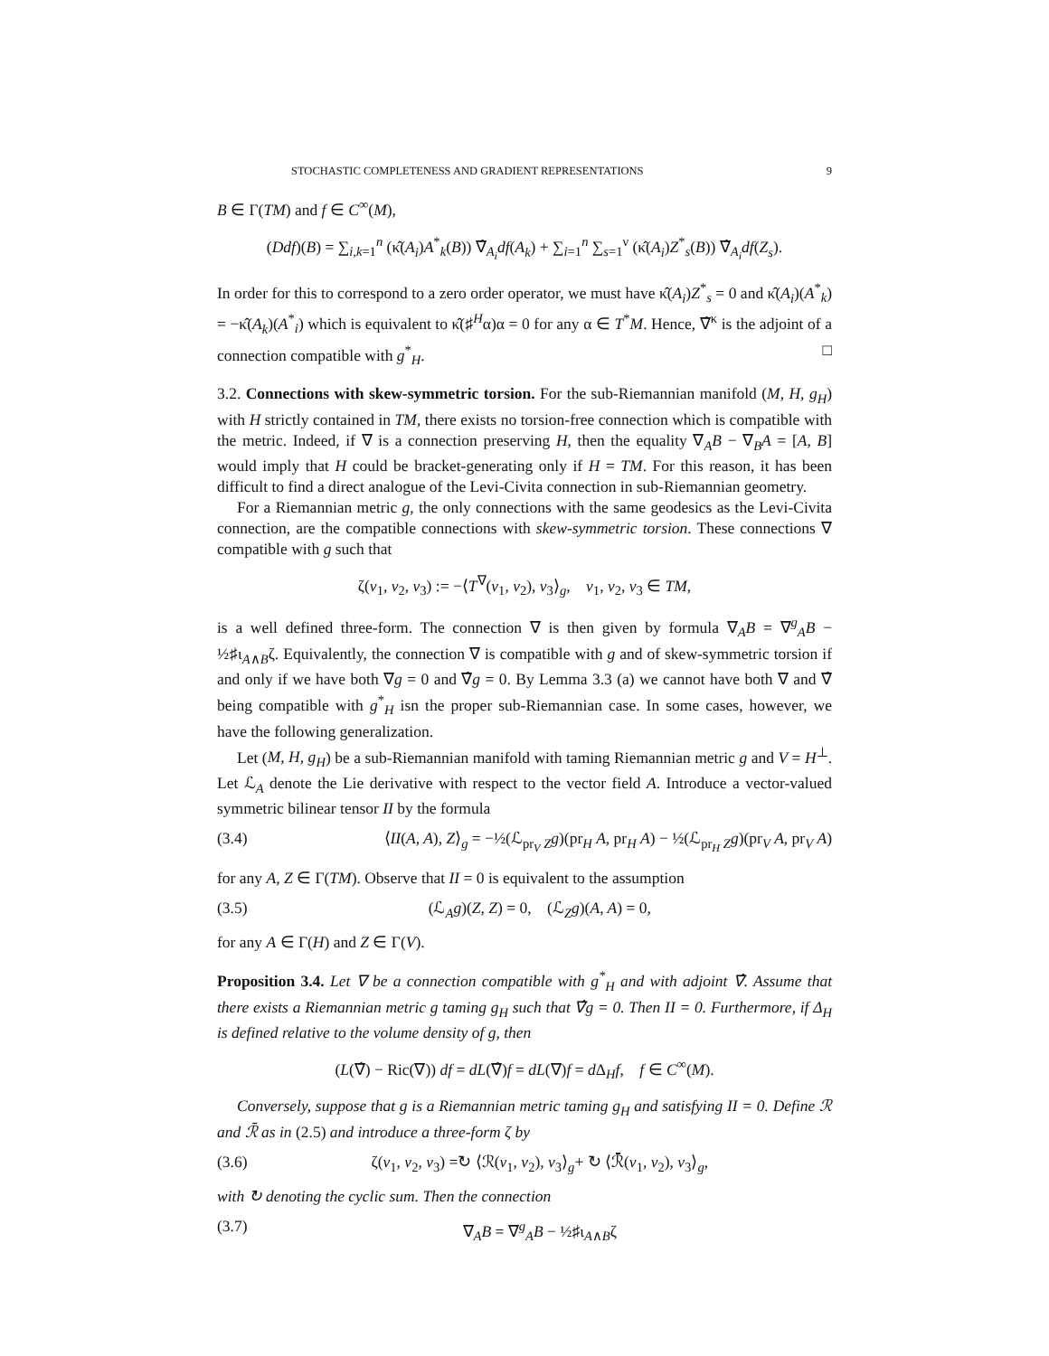STOCHASTIC COMPLETENESS AND GRADIENT REPRESENTATIONS 9
B ∈ Γ(TM) and f ∈ C<sup>∞</sup>(M),
(Ddf)(B) = ∑<sub>i,k=1</sub><sup>n</sup> (κ̂(A<sub>i</sub>)A<sup>*</sup><sub>k</sub>(B)) ∇̂<sub>A<sub>i</sub></sub>df(A<sub>k</sub>) + ∑<sub>i=1</sub><sup>n</sup> ∑<sub>s=1</sub><sup>ν</sup> (κ̂(A<sub>i</sub>)Z<sup>*</sup><sub>s</sub>(B)) ∇̂<sub>A<sub>i</sub></sub>df(Z<sub>s</sub>).
In order for this to correspond to a zero order operator, we must have κ̂(A<sub>i</sub>)Z<sup>*</sup><sub>s</sub> = 0 and κ̂(A<sub>i</sub>)(A<sup>*</sup><sub>k</sub>) = −κ̂(A<sub>k</sub>)(A<sup>*</sup><sub>i</sub>) which is equivalent to κ̂(♯<sup>H</sup>α)α = 0 for any α ∈ T<sup>*</sup>M. Hence, ∇̂<sup>κ</sup> is the adjoint of a connection compatible with g<sup>*</sup><sub>H</sub>. □
3.2. Connections with skew-symmetric torsion. For the sub-Riemannian manifold (M, H, g<sub>H</sub>) with H strictly contained in TM, there exists no torsion-free connection which is compatible with the metric. Indeed, if ∇ is a connection preserving H, then the equality ∇<sub>A</sub>B − ∇<sub>B</sub>A = [A, B] would imply that H could be bracket-generating only if H = TM. For this reason, it has been difficult to find a direct analogue of the Levi-Civita connection in sub-Riemannian geometry.
For a Riemannian metric g, the only connections with the same geodesics as the Levi-Civita connection, are the compatible connections with skew-symmetric torsion. These connections ∇ compatible with g such that
ζ(v<sub>1</sub>, v<sub>2</sub>, v<sub>3</sub>) := −⟨T<sup>∇</sup>(v<sub>1</sub>, v<sub>2</sub>), v<sub>3</sub>⟩<sub>g</sub>, v<sub>1</sub>, v<sub>2</sub>, v<sub>3</sub> ∈ TM,
is a well defined three-form. The connection ∇ is then given by formula ∇<sub>A</sub>B = ∇<sup>g</sup><sub>A</sub>B − ½♯ι<sub>A∧B</sub>ζ. Equivalently, the connection ∇ is compatible with g and of skew-symmetric torsion if and only if we have both ∇g = 0 and ∇̂g = 0. By Lemma 3.3 (a) we cannot have both ∇ and ∇̂ being compatible with g<sup>*</sup><sub>H</sub> isn the proper sub-Riemannian case. In some cases, however, we have the following generalization.
Let (M, H, g<sub>H</sub>) be a sub-Riemannian manifold with taming Riemannian metric g and V = H<sup>⊥</sup>. Let ℒ<sub>A</sub> denote the Lie derivative with respect to the vector field A. Introduce a vector-valued symmetric bilinear tensor II by the formula
(3.4) ⟨II(A, A), Z⟩<sub>g</sub> = −½(ℒ<sub>pr<sub>V</sub> Z</sub>g)(pr<sub>H</sub> A, pr<sub>H</sub> A) − ½(ℒ<sub>pr<sub>H</sub> Z</sub>g)(pr<sub>V</sub> A, pr<sub>V</sub> A)
for any A, Z ∈ Γ(TM). Observe that II = 0 is equivalent to the assumption
(3.5) (ℒ<sub>A</sub>g)(Z, Z) = 0, (ℒ<sub>Z</sub>g)(A, A) = 0,
for any A ∈ Γ(H) and Z ∈ Γ(V).
Proposition 3.4. Let ∇ be a connection compatible with g<sup>*</sup><sub>H</sub> and with adjoint ∇̂. Assume that there exists a Riemannian metric g taming g<sub>H</sub> such that ∇̂g = 0. Then II = 0. Furthermore, if Δ<sub>H</sub> is defined relative to the volume density of g, then
(L(∇̂) − Ric(∇)) df = dL(∇̂)f = dL(∇)f = d Δ<sub>H</sub>f, f ∈ C<sup>∞</sup>(M).
Conversely, suppose that g is a Riemannian metric taming g<sub>H</sub> and satisfying II = 0. Define ℛ and ℛ̄ as in (2.5) and introduce a three-form ζ by
(3.6) ζ(v<sub>1</sub>, v<sub>2</sub>, v<sub>3</sub>) =↻ ⟨ℛ(v<sub>1</sub>, v<sub>2</sub>), v<sub>3</sub>⟩<sub>g</sub>+ ↻ ⟨ℛ̄(v<sub>1</sub>, v<sub>2</sub>), v<sub>3</sub>⟩<sub>g</sub>,
with ↻ denoting the cyclic sum. Then the connection
(3.7) ∇<sub>A</sub>B = ∇<sup>g</sup><sub>A</sub>B − ½♯ι<sub>A∧B</sub>ζ